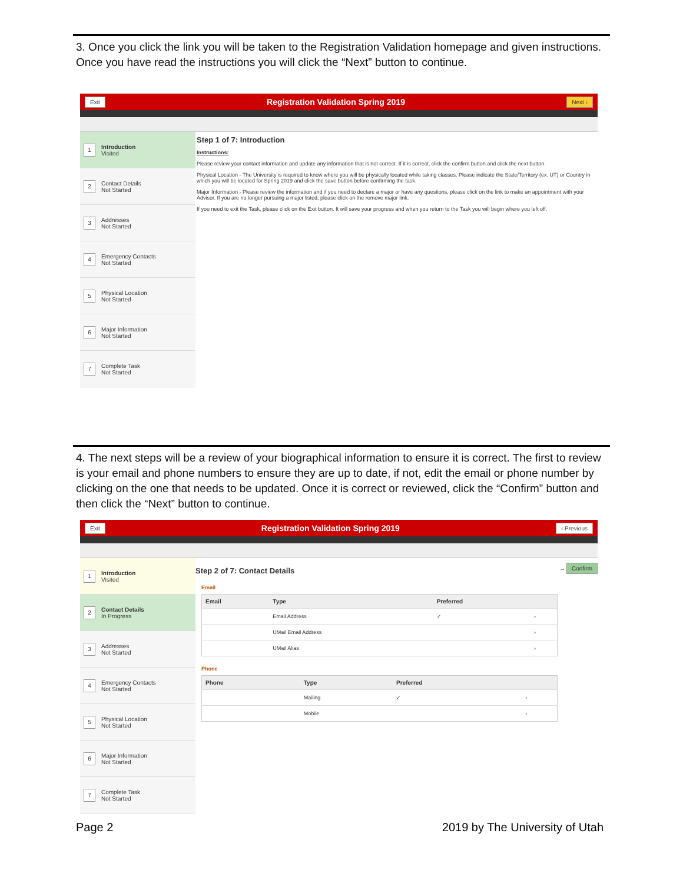3. Once you click the link you will be taken to the Registration Validation homepage and given instructions. Once you have read the instructions you will click the “Next” button to continue.
Exit Registration Validation Spring 2019 Next ›
1
Introduction
Visited
2
Contact Details
Not Started
3
Addresses
Not Started
4
Emergency Contacts
Not Started
5
Physical Location
Not Started
6
Major Information
Not Started
7
Complete Task
Not Started
Step 1 of 7: Introduction
Instructions:
Please review your contact information and update any information that is not correct. If it is correct, click the confirm button and click the next button.
Physical Location - The University is required to know where you will be physically located while taking classes. Please indicate the State/Territory (ex. UT) or Country in which you will be located for Spring 2019 and click the save button before confirming the task.
Major Information - Please review the information and if you need to declare a major or have any questions, please click on the link to make an appointment with your Advisor. If you are no longer pursuing a major listed, please click on the remove major link.
If you need to exit the Task, please click on the Exit button. It will save your progress and when you return to the Task you will begin where you left off.
4. The next steps will be a review of your biographical information to ensure it is correct. The first to review is your email and phone numbers to ensure they are up to date, if not, edit the email or phone number by clicking on the one that needs to be updated. Once it is correct or reviewed, click the “Confirm” button and then click the “Next” button to continue.
Exit Registration Validation Spring 2019 ‹ Previous
1
Introduction
Visited
2
Contact Details
In Progress
3
Addresses
Not Started
4
Emergency Contacts
Not Started
5
Physical Location
Not Started
6
Major Information
Not Started
7
Complete Task
Not Started
Step 2 of 7: Contact Details
→ Confirm
Email
| Email | Type | Preferred | |
| --- | --- | --- | --- |
| | Email Address | ✓ | › |
| | UMail Email Address | | › |
| | UMail Alias | | › |
Phone
| Phone | Type | Preferred | |
| --- | --- | --- | --- |
| | Mailing | ✓ | › |
| | Mobile | | › |
Page 2 2019 by The University of Utah